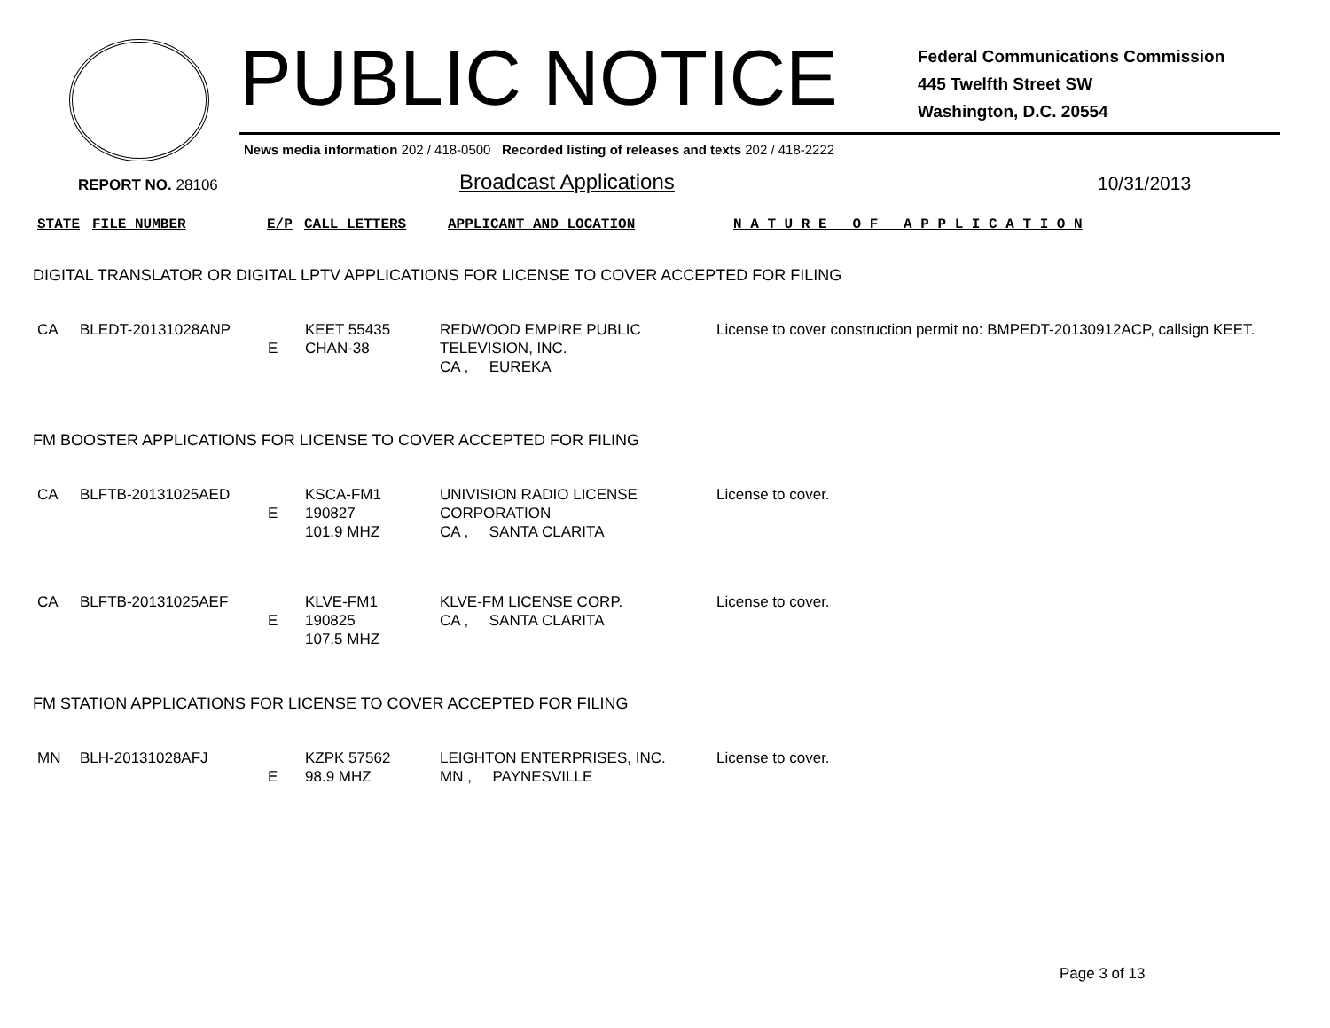PUBLIC NOTICE
Federal Communications Commission
445 Twelfth Street SW
Washington, D.C. 20554
News media information 202 / 418-0500 Recorded listing of releases and texts 202 / 418-2222
REPORT NO. 28106
Broadcast Applications
10/31/2013
| STATE | FILE NUMBER | E/P | CALL LETTERS | APPLICANT AND LOCATION | N A T U R E O F A P P L I C A T I O N |
DIGITAL TRANSLATOR OR DIGITAL LPTV APPLICATIONS FOR LICENSE TO COVER ACCEPTED FOR FILING
| CA | BLEDT-20131028ANP | E | KEET 55435 CHAN-38 | REDWOOD EMPIRE PUBLIC TELEVISION, INC. CA , EUREKA | License to cover construction permit no: BMPEDT-20130912ACP, callsign KEET. |
FM BOOSTER APPLICATIONS FOR LICENSE TO COVER ACCEPTED FOR FILING
| CA | BLFTB-20131025AED | E | KSCA-FM1 190827 101.9 MHZ | UNIVISION RADIO LICENSE CORPORATION CA , SANTA CLARITA | License to cover. |
| CA | BLFTB-20131025AEF | E | KLVE-FM1 190825 107.5 MHZ | KLVE-FM LICENSE CORP. CA , SANTA CLARITA | License to cover. |
FM STATION APPLICATIONS FOR LICENSE TO COVER ACCEPTED FOR FILING
| MN | BLH-20131028AFJ | E | KZPK 57562 98.9 MHZ | LEIGHTON ENTERPRISES, INC. MN , PAYNESVILLE | License to cover. |
Page 3 of 13